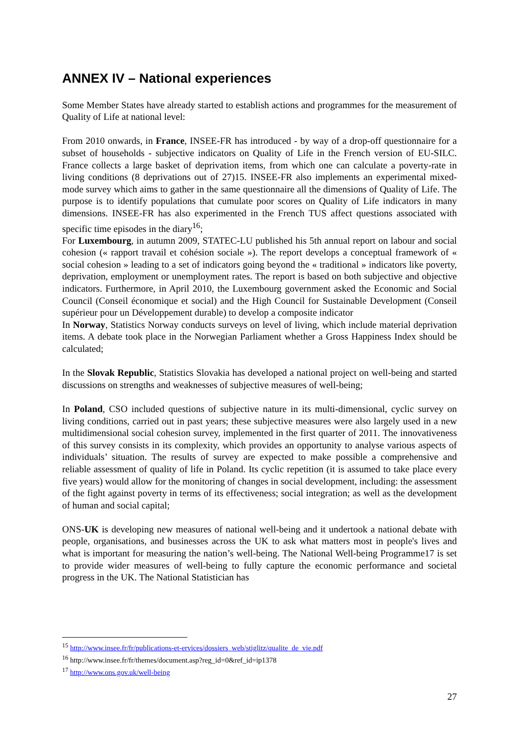ANNEX IV – National experiences
Some Member States have already started to establish actions and programmes for the measurement of Quality of Life at national level:
From 2010 onwards, in France, INSEE-FR has introduced - by way of a drop-off questionnaire for a subset of households - subjective indicators on Quality of Life in the French version of EU-SILC. France collects a large basket of deprivation items, from which one can calculate a poverty-rate in living conditions (8 deprivations out of 27)15. INSEE-FR also implements an experimental mixed-mode survey which aims to gather in the same questionnaire all the dimensions of Quality of Life. The purpose is to identify populations that cumulate poor scores on Quality of Life indicators in many dimensions. INSEE-FR has also experimented in the French TUS affect questions associated with specific time episodes in the diary<sup>16</sup>;
For Luxembourg, in autumn 2009, STATEC-LU published his 5th annual report on labour and social cohesion (« rapport travail et cohésion sociale »). The report develops a conceptual framework of « social cohesion » leading to a set of indicators going beyond the « traditional » indicators like poverty, deprivation, employment or unemployment rates. The report is based on both subjective and objective indicators. Furthermore, in April 2010, the Luxembourg government asked the Economic and Social Council (Conseil économique et social) and the High Council for Sustainable Development (Conseil supérieur pour un Développement durable) to develop a composite indicator
In Norway, Statistics Norway conducts surveys on level of living, which include material deprivation items. A debate took place in the Norwegian Parliament whether a Gross Happiness Index should be calculated;
In the Slovak Republic, Statistics Slovakia has developed a national project on well-being and started discussions on strengths and weaknesses of subjective measures of well-being;
In Poland, CSO included questions of subjective nature in its multi-dimensional, cyclic survey on living conditions, carried out in past years; these subjective measures were also largely used in a new multidimensional social cohesion survey, implemented in the first quarter of 2011. The innovativeness of this survey consists in its complexity, which provides an opportunity to analyse various aspects of individuals’ situation. The results of survey are expected to make possible a comprehensive and reliable assessment of quality of life in Poland. Its cyclic repetition (it is assumed to take place every five years) would allow for the monitoring of changes in social development, including: the assessment of the fight against poverty in terms of its effectiveness; social integration; as well as the development of human and social capital;
ONS-UK is developing new measures of national well-being and it undertook a national debate with people, organisations, and businesses across the UK to ask what matters most in people's lives and what is important for measuring the nation’s well-being. The National Well-being Programme17 is set to provide wider measures of well-being to fully capture the economic performance and societal progress in the UK. The National Statistician has
<sup>15</sup> http://www.insee.fr/fr/publications-et-ervices/dossiers_web/stiglitz/qualite_de_vie.pdf
<sup>16</sup> http://www.insee.fr/fr/themes/document.asp?reg_id=0&ref_id=ip1378
<sup>17</sup> http://www.ons.gov.uk/well-being
27